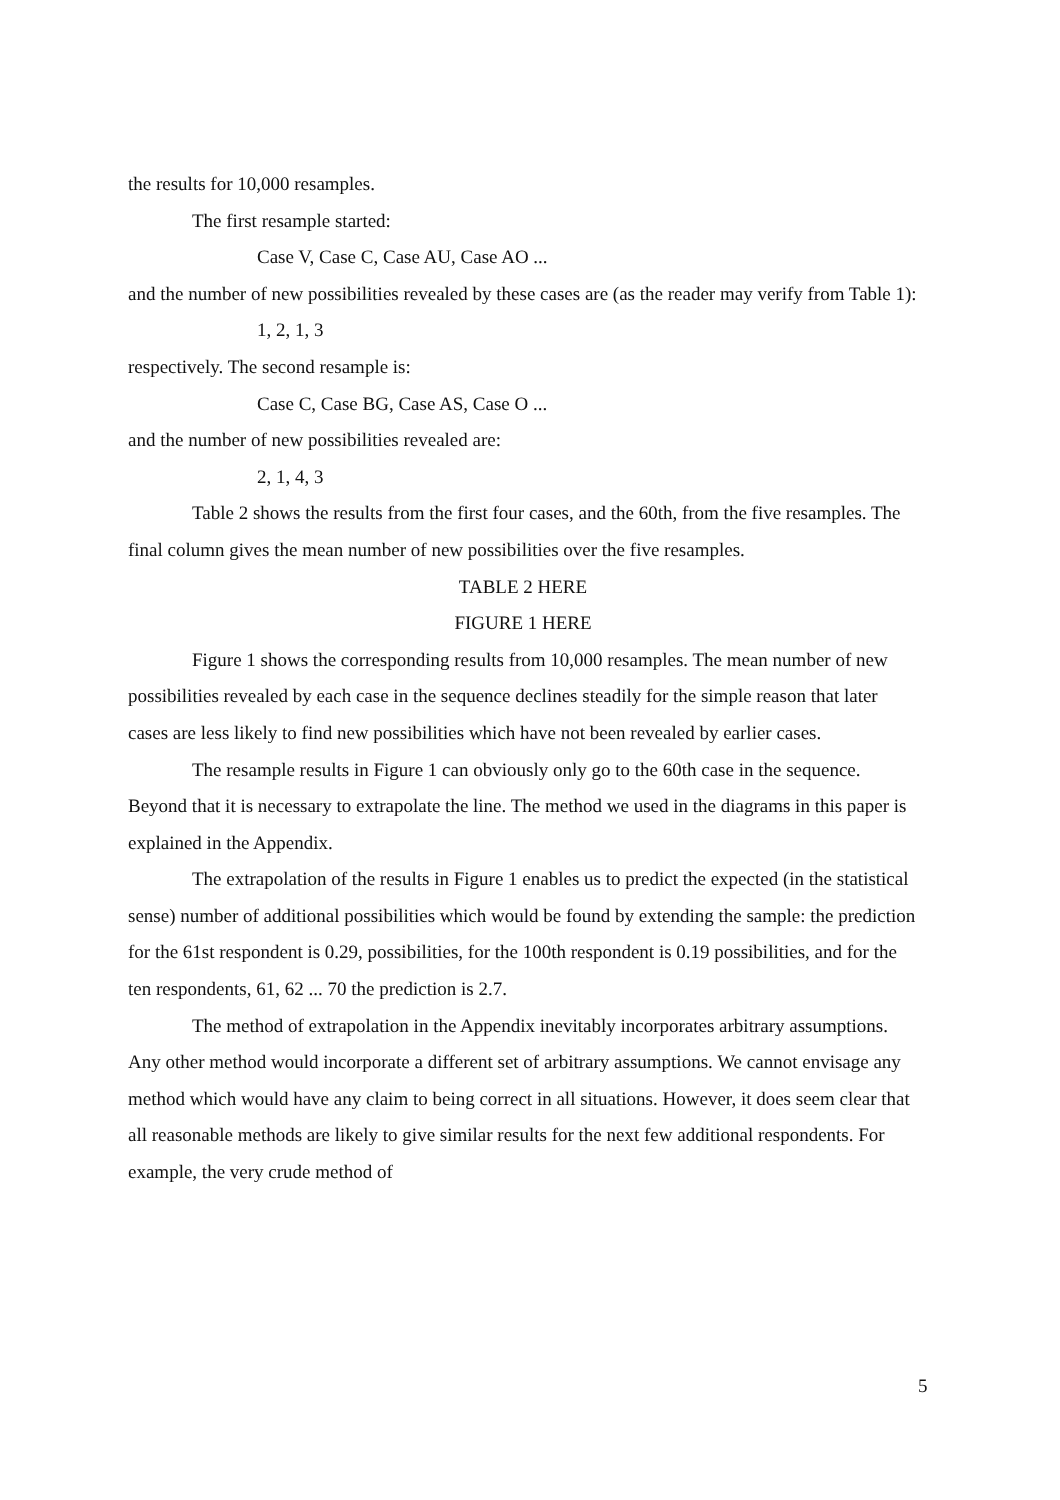the results for 10,000 resamples.
The first resample started:
Case V, Case C, Case AU, Case AO ...
and the number of new possibilities revealed by these cases are (as the reader may verify from Table 1):
1, 2, 1, 3
respectively. The second resample is:
Case C, Case BG, Case AS, Case O ...
and the number of new possibilities revealed are:
2, 1, 4, 3
Table 2 shows the results from the first four cases, and the 60th, from the five resamples. The final column gives the mean number of new possibilities over the five resamples.
TABLE 2 HERE
FIGURE 1 HERE
Figure 1 shows the corresponding results from 10,000 resamples. The mean number of new possibilities revealed by each case in the sequence declines steadily for the simple reason that later cases are less likely to find new possibilities which have not been revealed by earlier cases.
The resample results in Figure 1 can obviously only go to the 60th case in the sequence. Beyond that it is necessary to extrapolate the line. The method we used in the diagrams in this paper is explained in the Appendix.
The extrapolation of the results in Figure 1 enables us to predict the expected (in the statistical sense) number of additional possibilities which would be found by extending the sample: the prediction for the 61st respondent is 0.29, possibilities, for the 100th respondent is 0.19 possibilities, and for the ten respondents, 61, 62 ... 70 the prediction is 2.7.
The method of extrapolation in the Appendix inevitably incorporates arbitrary assumptions. Any other method would incorporate a different set of arbitrary assumptions. We cannot envisage any method which would have any claim to being correct in all situations. However, it does seem clear that all reasonable methods are likely to give similar results for the next few additional respondents. For example, the very crude method of
5